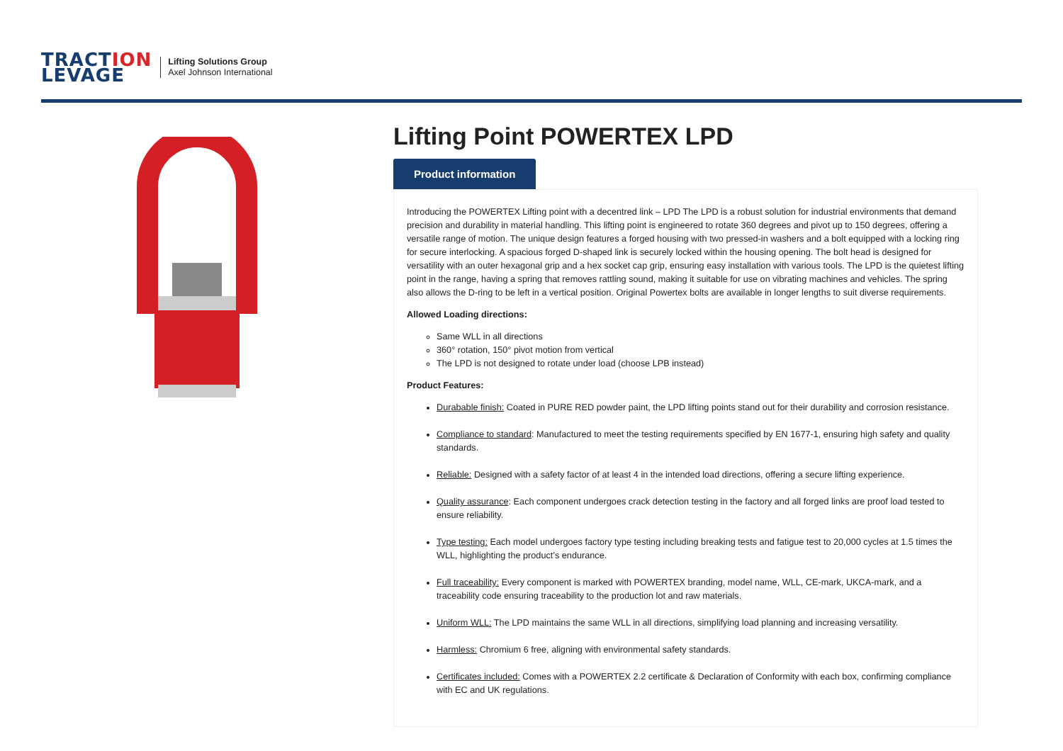TRACTION
LEVAGE
Lifting Solutions Group
Axel Johnson International
Lifting Point POWERTEX LPD
Product information
Introducing the POWERTEX Lifting point with a decentred link – LPD The LPD is a robust solution for industrial environments that demand precision and durability in material handling. This lifting point is engineered to rotate 360 degrees and pivot up to 150 degrees, offering a versatile range of motion. The unique design features a forged housing with two pressed-in washers and a bolt equipped with a locking ring for secure interlocking. A spacious forged D-shaped link is securely locked within the housing opening. The bolt head is designed for versatility with an outer hexagonal grip and a hex socket cap grip, ensuring easy installation with various tools. The LPD is the quietest lifting point in the range, having a spring that removes rattling sound, making it suitable for use on vibrating machines and vehicles. The spring also allows the D-ring to be left in a vertical position. Original Powertex bolts are available in longer lengths to suit diverse requirements.
Allowed Loading directions:
Same WLL in all directions
360° rotation, 150° pivot motion from vertical
The LPD is not designed to rotate under load (choose LPB instead)
Product Features:
Durabable finish: Coated in PURE RED powder paint, the LPD lifting points stand out for their durability and corrosion resistance.
Compliance to standard: Manufactured to meet the testing requirements specified by EN 1677-1, ensuring high safety and quality standards.
Reliable: Designed with a safety factor of at least 4 in the intended load directions, offering a secure lifting experience.
Quality assurance: Each component undergoes crack detection testing in the factory and all forged links are proof load tested to ensure reliability.
Type testing: Each model undergoes factory type testing including breaking tests and fatigue test to 20,000 cycles at 1.5 times the WLL, highlighting the product’s endurance.
Full traceability: Every component is marked with POWERTEX branding, model name, WLL, CE-mark, UKCA-mark, and a traceability code ensuring traceability to the production lot and raw materials.
Uniform WLL: The LPD maintains the same WLL in all directions, simplifying load planning and increasing versatility.
Harmless: Chromium 6 free, aligning with environmental safety standards.
Certificates included: Comes with a POWERTEX 2.2 certificate & Declaration of Conformity with each box, confirming compliance with EC and UK regulations.